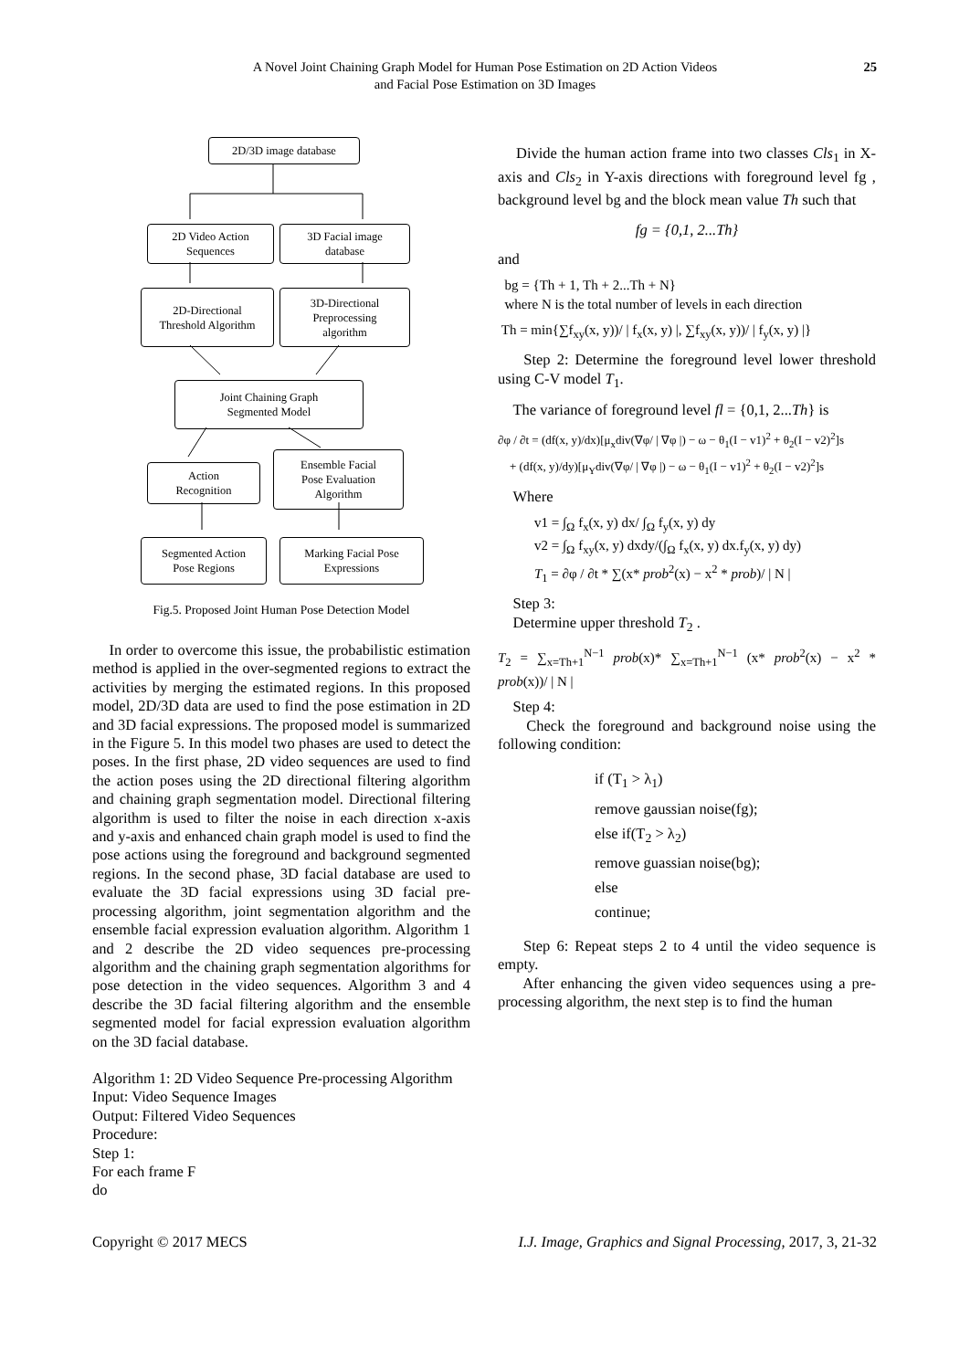A Novel Joint Chaining Graph Model for Human Pose Estimation on 2D Action Videos
and Facial Pose Estimation on 3D Images
25
2D/3D image database
2D Video Action
Sequences
3D Facial image
database
2D-Directional
Threshold Algorithm
3D-Directional
Preprocessing
algorithm
Joint Chaining Graph
Segmented Model
Action
Recognition
Ensemble Facial
Pose Evaluation
Algorithm
Segmented Action
Pose Regions
Marking Facial Pose
Expressions
Fig.5. Proposed Joint Human Pose Detection Model
In order to overcome this issue, the probabilistic estimation method is applied in the over-segmented regions to extract the activities by merging the estimated regions. In this proposed model, 2D/3D data are used to find the pose estimation in 2D and 3D facial expressions. The proposed model is summarized in the Figure 5. In this model two phases are used to detect the poses. In the first phase, 2D video sequences are used to find the action poses using the 2D directional filtering algorithm and chaining graph segmentation model. Directional filtering algorithm is used to filter the noise in each direction x-axis and y-axis and enhanced chain graph model is used to find the pose actions using the foreground and background segmented regions. In the second phase, 3D facial database are used to evaluate the 3D facial expressions using 3D facial pre-processing algorithm, joint segmentation algorithm and the ensemble facial expression evaluation algorithm. Algorithm 1 and 2 describe the 2D video sequences pre-processing algorithm and the chaining graph segmentation algorithms for pose detection in the video sequences. Algorithm 3 and 4 describe the 3D facial filtering algorithm and the ensemble segmented model for facial expression evaluation algorithm on the 3D facial database.
Algorithm 1: 2D Video Sequence Pre-processing Algorithm
Input: Video Sequence Images
Output: Filtered Video Sequences
Procedure:
Step 1:
For each frame F
do
Divide the human action frame into two classes Cls<sub>1</sub> in X-axis and Cls<sub>2</sub> in Y-axis directions with foreground level fg , background level bg and the block mean value Th such that
fg = {0,1, 2...Th}
and
bg = {Th + 1, Th + 2...Th + N}
where N is the total number of levels in each direction
Th = min{∑f<sub>xy</sub>(x, y))/ | f<sub>x</sub>(x, y) |, ∑f<sub>xy</sub>(x, y))/ | f<sub>y</sub>(x, y) |}
Step 2: Determine the foreground level lower threshold using C-V model T<sub>1</sub>.
The variance of foreground level fl = {0,1, 2...Th} is
∂φ / ∂t = (df(x, y)/dx)[μ<sub>x</sub>div(∇φ/ | ∇φ |) − ω − θ<sub>1</sub>(I − v1)<sup>2</sup> + θ<sub>2</sub>(I − v2)<sup>2</sup>]s
+ (df(x, y)/dy)[μ<sub>Y</sub>div(∇φ/ | ∇φ |) − ω − θ<sub>1</sub>(I − v1)<sup>2</sup> + θ<sub>2</sub>(I − v2)<sup>2</sup>]s
Where
v1 = ∫<sub>Ω</sub> f<sub>x</sub>(x, y) dx/ ∫<sub>Ω</sub> f<sub>y</sub>(x, y) dy
v2 = ∫<sub>Ω</sub> f<sub>xy</sub>(x, y) dxdy/(∫<sub>Ω</sub> f<sub>x</sub>(x, y) dx.f<sub>y</sub>(x, y) dy)
T<sub>1</sub> = ∂φ / ∂t * ∑(x* prob<sup>2</sup>(x) − x<sup>2</sup> * prob)/ | N |
Step 3:
Determine upper threshold T<sub>2</sub> .
T<sub>2</sub> = ∑<sub>x=Th+1</sub><sup>N−1</sup> prob(x)* ∑<sub>x=Th+1</sub><sup>N−1</sup> (x* prob<sup>2</sup>(x) − x<sup>2</sup> * prob(x))/ | N |
Step 4:
Check the foreground and background noise using the following condition:
if (T<sub>1</sub> > λ<sub>1</sub>)
remove gaussian noise(fg);
else if(T<sub>2</sub> > λ<sub>2</sub>)
remove guassian noise(bg);
else
continue;
Step 6: Repeat steps 2 to 4 until the video sequence is empty.
After enhancing the given video sequences using a pre-processing algorithm, the next step is to find the human
Copyright © 2017 MECS I.J. Image, Graphics and Signal Processing, 2017, 3, 21-32